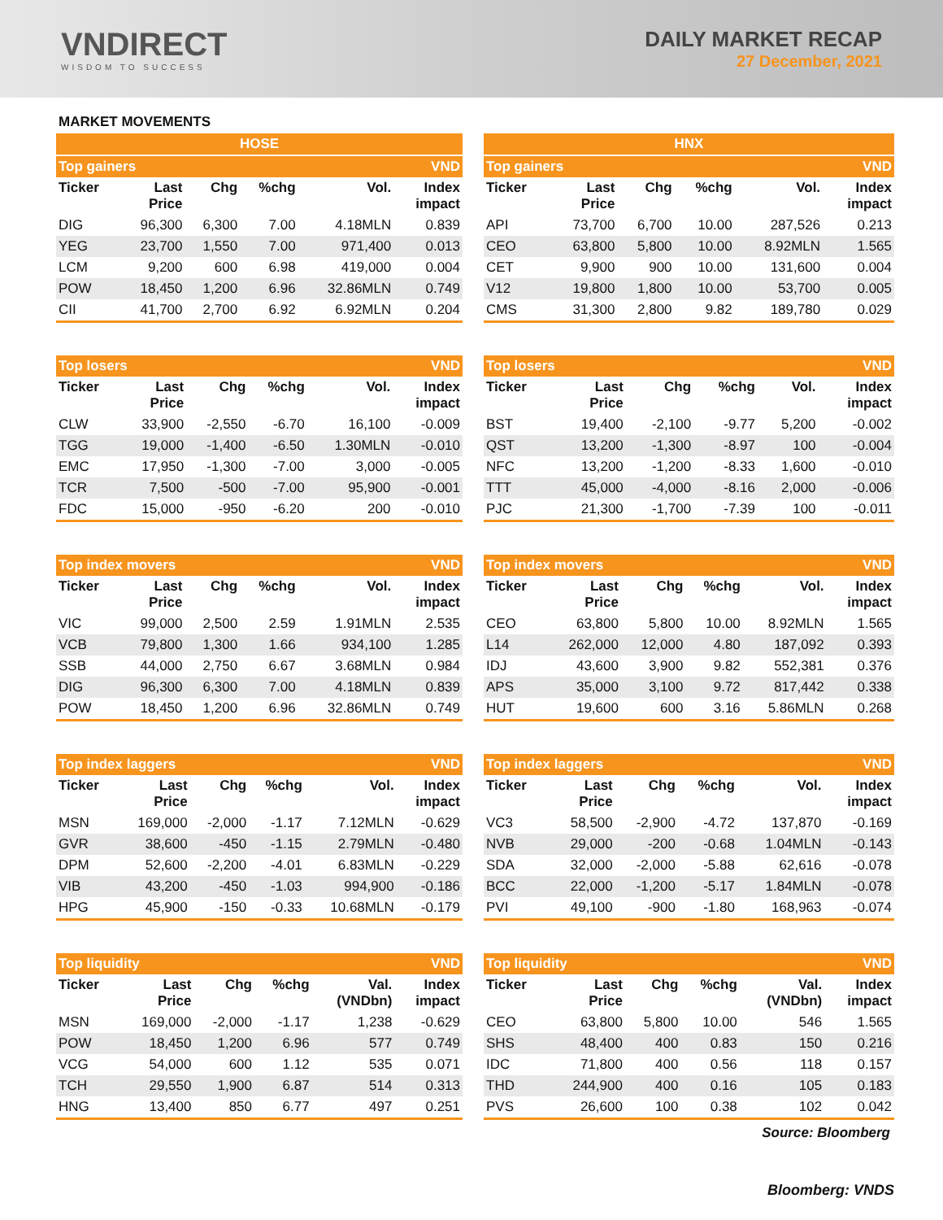VNDIRECT
WISDOM TO SUCCESS
DAILY MARKET RECAP
27 December, 2021
MARKET MOVEMENTS
| HOSE | | | | | |
| Top gainers | | | | | VND |
| Ticker | Last Price | Chg | %chg | Vol. | Index impact |
| DIG | 96,300 | 6,300 | 7.00 | 4.18MLN | 0.839 |
| YEG | 23,700 | 1,550 | 7.00 | 971,400 | 0.013 |
| LCM | 9,200 | 600 | 6.98 | 419,000 | 0.004 |
| POW | 18,450 | 1,200 | 6.96 | 32.86MLN | 0.749 |
| CII | 41,700 | 2,700 | 6.92 | 6.92MLN | 0.204 |
| Top losers | | | | | VND |
| Ticker | Last Price | Chg | %chg | Vol. | Index impact |
| CLW | 33,900 | -2,550 | -6.70 | 16,100 | -0.009 |
| TGG | 19,000 | -1,400 | -6.50 | 1.30MLN | -0.010 |
| EMC | 17,950 | -1,300 | -7.00 | 3,000 | -0.005 |
| TCR | 7,500 | -500 | -7.00 | 95,900 | -0.001 |
| FDC | 15,000 | -950 | -6.20 | 200 | -0.010 |
| Top index movers | | | | | VND |
| Ticker | Last Price | Chg | %chg | Vol. | Index impact |
| VIC | 99,000 | 2,500 | 2.59 | 1.91MLN | 2.535 |
| VCB | 79,800 | 1,300 | 1.66 | 934,100 | 1.285 |
| SSB | 44,000 | 2,750 | 6.67 | 3.68MLN | 0.984 |
| DIG | 96,300 | 6,300 | 7.00 | 4.18MLN | 0.839 |
| POW | 18,450 | 1,200 | 6.96 | 32.86MLN | 0.749 |
| Top index laggers | | | | | VND |
| Ticker | Last Price | Chg | %chg | Vol. | Index impact |
| MSN | 169,000 | -2,000 | -1.17 | 7.12MLN | -0.629 |
| GVR | 38,600 | -450 | -1.15 | 2.79MLN | -0.480 |
| DPM | 52,600 | -2,200 | -4.01 | 6.83MLN | -0.229 |
| VIB | 43,200 | -450 | -1.03 | 994,900 | -0.186 |
| HPG | 45,900 | -150 | -0.33 | 10.68MLN | -0.179 |
| Top liquidity | | | | | VND |
| Ticker | Last Price | Chg | %chg | Val. (VNDbn) | Index impact |
| MSN | 169,000 | -2,000 | -1.17 | 1,238 | -0.629 |
| POW | 18,450 | 1,200 | 6.96 | 577 | 0.749 |
| VCG | 54,000 | 600 | 1.12 | 535 | 0.071 |
| TCH | 29,550 | 1,900 | 6.87 | 514 | 0.313 |
| HNG | 13,400 | 850 | 6.77 | 497 | 0.251 |
| HNX | | | | | |
| Top gainers | | | | | VND |
| Ticker | Last Price | Chg | %chg | Vol. | Index impact |
| API | 73,700 | 6,700 | 10.00 | 287,526 | 0.213 |
| CEO | 63,800 | 5,800 | 10.00 | 8.92MLN | 1.565 |
| CET | 9,900 | 900 | 10.00 | 131,600 | 0.004 |
| V12 | 19,800 | 1,800 | 10.00 | 53,700 | 0.005 |
| CMS | 31,300 | 2,800 | 9.82 | 189,780 | 0.029 |
| Top losers | | | | | VND |
| Ticker | Last Price | Chg | %chg | Vol. | Index impact |
| BST | 19,400 | -2,100 | -9.77 | 5,200 | -0.002 |
| QST | 13,200 | -1,300 | -8.97 | 100 | -0.004 |
| NFC | 13,200 | -1,200 | -8.33 | 1,600 | -0.010 |
| TTT | 45,000 | -4,000 | -8.16 | 2,000 | -0.006 |
| PJC | 21,300 | -1,700 | -7.39 | 100 | -0.011 |
| Top index movers | | | | | VND |
| Ticker | Last Price | Chg | %chg | Vol. | Index impact |
| CEO | 63,800 | 5,800 | 10.00 | 8.92MLN | 1.565 |
| L14 | 262,000 | 12,000 | 4.80 | 187,092 | 0.393 |
| IDJ | 43,600 | 3,900 | 9.82 | 552,381 | 0.376 |
| APS | 35,000 | 3,100 | 9.72 | 817,442 | 0.338 |
| HUT | 19,600 | 600 | 3.16 | 5.86MLN | 0.268 |
| Top index laggers | | | | | VND |
| Ticker | Last Price | Chg | %chg | Vol. | Index impact |
| VC3 | 58,500 | -2,900 | -4.72 | 137,870 | -0.169 |
| NVB | 29,000 | -200 | -0.68 | 1.04MLN | -0.143 |
| SDA | 32,000 | -2,000 | -5.88 | 62,616 | -0.078 |
| BCC | 22,000 | -1,200 | -5.17 | 1.84MLN | -0.078 |
| PVI | 49,100 | -900 | -1.80 | 168,963 | -0.074 |
| Top liquidity | | | | | VND |
| Ticker | Last Price | Chg | %chg | Val. (VNDbn) | Index impact |
| CEO | 63,800 | 5,800 | 10.00 | 546 | 1.565 |
| SHS | 48,400 | 400 | 0.83 | 150 | 0.216 |
| IDC | 71,800 | 400 | 0.56 | 118 | 0.157 |
| THD | 244,900 | 400 | 0.16 | 105 | 0.183 |
| PVS | 26,600 | 100 | 0.38 | 102 | 0.042 |
Source: Bloomberg
Bloomberg: VNDS